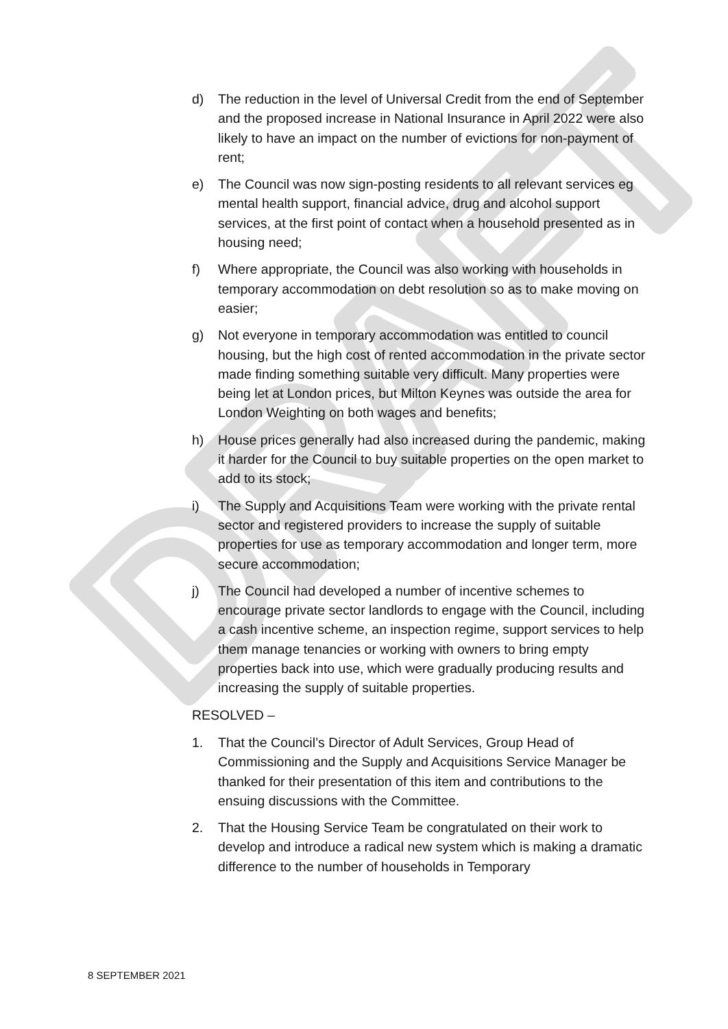DRAFT
d) The reduction in the level of Universal Credit from the end of September and the proposed increase in National Insurance in April 2022 were also likely to have an impact on the number of evictions for non-payment of rent;
e) The Council was now sign-posting residents to all relevant services eg mental health support, financial advice, drug and alcohol support services, at the first point of contact when a household presented as in housing need;
f) Where appropriate, the Council was also working with households in temporary accommodation on debt resolution so as to make moving on easier;
g) Not everyone in temporary accommodation was entitled to council housing, but the high cost of rented accommodation in the private sector made finding something suitable very difficult. Many properties were being let at London prices, but Milton Keynes was outside the area for London Weighting on both wages and benefits;
h) House prices generally had also increased during the pandemic, making it harder for the Council to buy suitable properties on the open market to add to its stock;
i) The Supply and Acquisitions Team were working with the private rental sector and registered providers to increase the supply of suitable properties for use as temporary accommodation and longer term, more secure accommodation;
j) The Council had developed a number of incentive schemes to encourage private sector landlords to engage with the Council, including a cash incentive scheme, an inspection regime, support services to help them manage tenancies or working with owners to bring empty properties back into use, which were gradually producing results and increasing the supply of suitable properties.
RESOLVED –
1. That the Council’s Director of Adult Services, Group Head of Commissioning and the Supply and Acquisitions Service Manager be thanked for their presentation of this item and contributions to the ensuing discussions with the Committee.
2. That the Housing Service Team be congratulated on their work to develop and introduce a radical new system which is making a dramatic difference to the number of households in Temporary
8 SEPTEMBER 2021